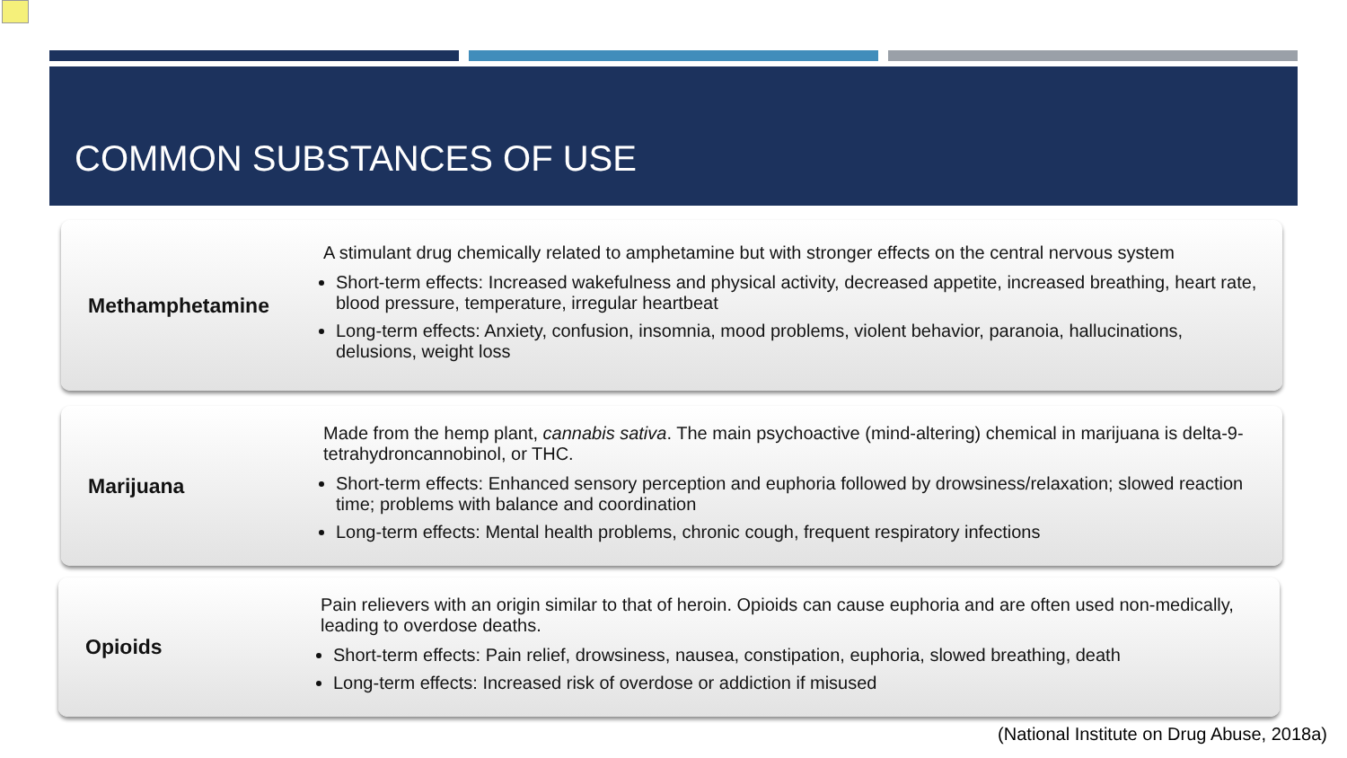COMMON SUBSTANCES OF USE
Methamphetamine
A stimulant drug chemically related to amphetamine but with stronger effects on the central nervous system
Short-term effects: Increased wakefulness and physical activity, decreased appetite, increased breathing, heart rate, blood pressure, temperature, irregular heartbeat
Long-term effects: Anxiety, confusion, insomnia, mood problems, violent behavior, paranoia, hallucinations, delusions, weight loss
Marijuana
Made from the hemp plant, cannabis sativa. The main psychoactive (mind-altering) chemical in marijuana is delta-9-tetrahydroncannobinol, or THC.
Short-term effects: Enhanced sensory perception and euphoria followed by drowsiness/relaxation; slowed reaction time; problems with balance and coordination
Long-term effects: Mental health problems, chronic cough, frequent respiratory infections
Opioids
Pain relievers with an origin similar to that of heroin. Opioids can cause euphoria and are often used non-medically, leading to overdose deaths.
Short-term effects: Pain relief, drowsiness, nausea, constipation, euphoria, slowed breathing, death
Long-term effects: Increased risk of overdose or addiction if misused
(National Institute on Drug Abuse, 2018a)